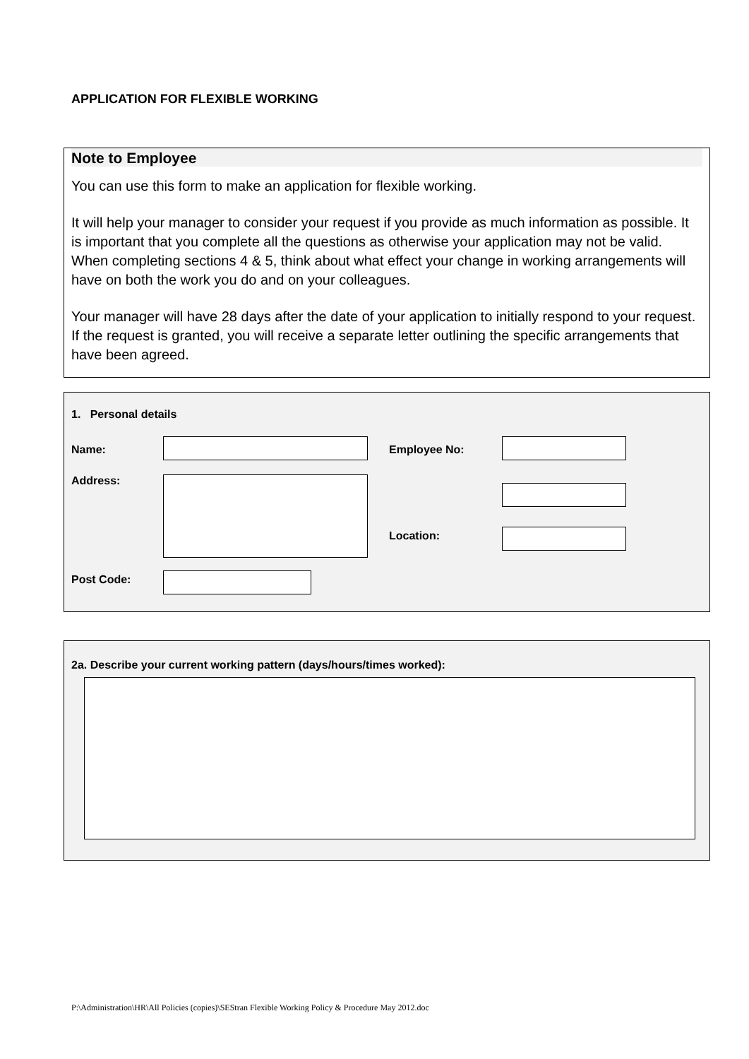APPLICATION FOR FLEXIBLE WORKING
Note to Employee
You can use this form to make an application for flexible working.
It will help your manager to consider your request if you provide as much information as possible. It is important that you complete all the questions as otherwise your application may not be valid. When completing sections 4 & 5, think about what effect your change in working arrangements will have on both the work you do and on your colleagues.
Your manager will have 28 days after the date of your application to initially respond to your request. If the request is granted, you will receive a separate letter outlining the specific arrangements that have been agreed.
1. Personal details
Name: Employee No:
Address:
Location:
Post Code:
2a. Describe your current working pattern (days/hours/times worked):
P:\Administration\HR\All Policies (copies)\SEStran Flexible Working Policy & Procedure May 2012.doc